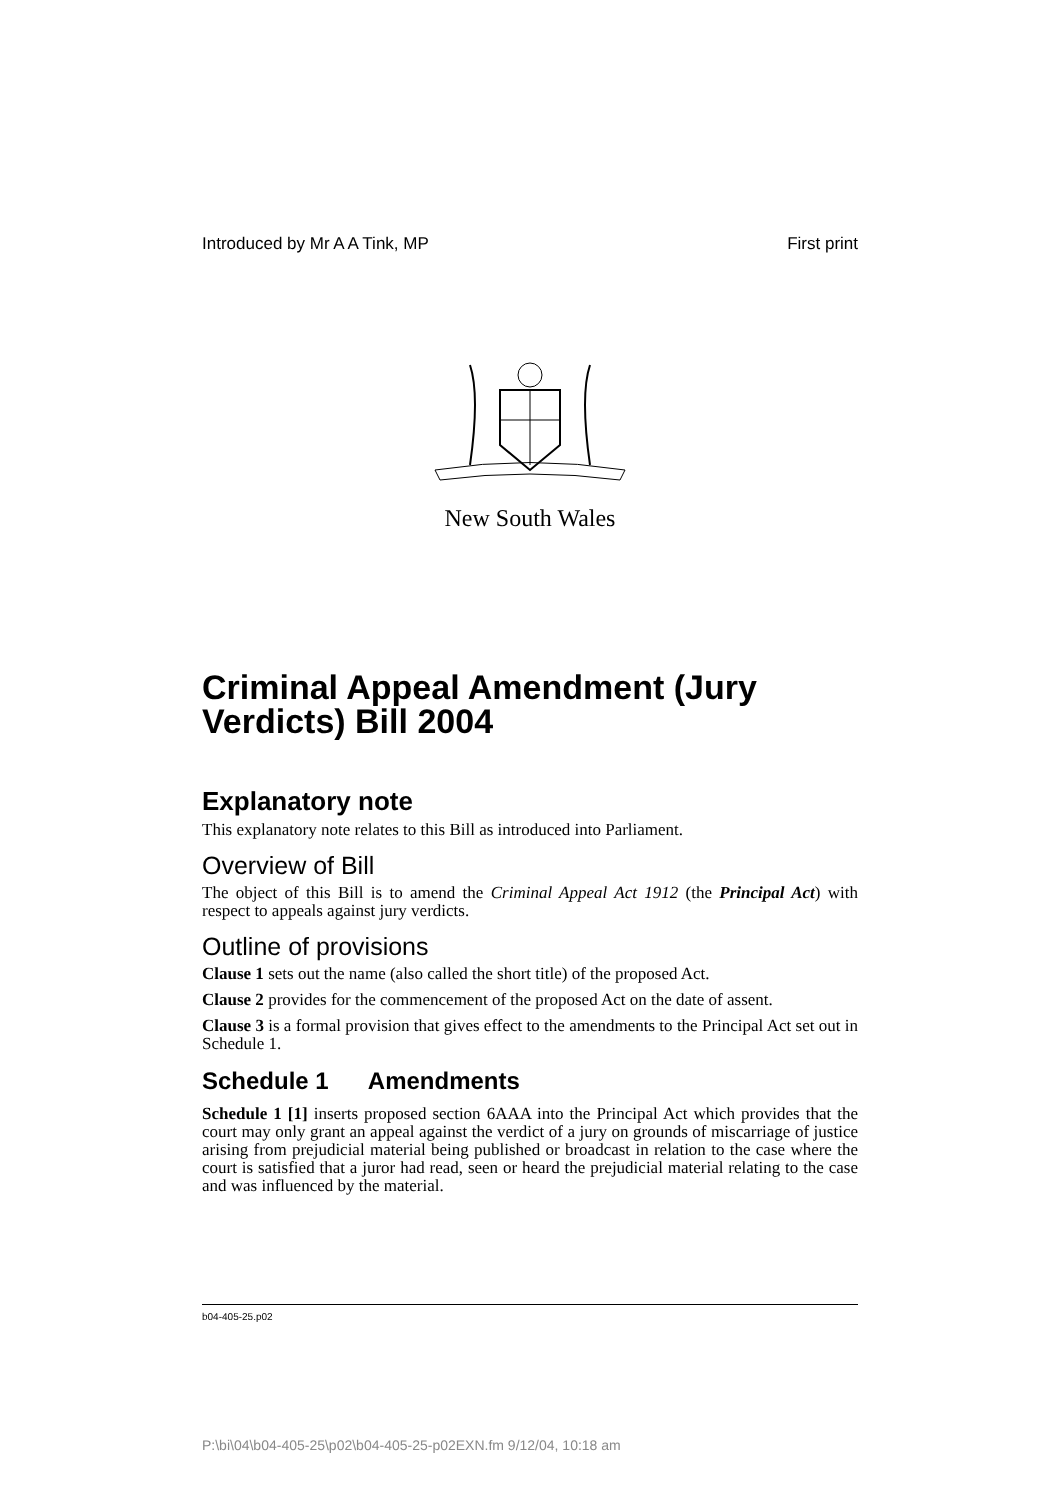Introduced by Mr A A Tink, MP First print
New South Wales
Criminal Appeal Amendment (Jury Verdicts) Bill 2004
Explanatory note
This explanatory note relates to this Bill as introduced into Parliament.
Overview of Bill
The object of this Bill is to amend the Criminal Appeal Act 1912 (the Principal Act) with respect to appeals against jury verdicts.
Outline of provisions
Clause 1 sets out the name (also called the short title) of the proposed Act.
Clause 2 provides for the commencement of the proposed Act on the date of assent.
Clause 3 is a formal provision that gives effect to the amendments to the Principal Act set out in Schedule 1.
Schedule 1 Amendments
Schedule 1 [1] inserts proposed section 6AAA into the Principal Act which provides that the court may only grant an appeal against the verdict of a jury on grounds of miscarriage of justice arising from prejudicial material being published or broadcast in relation to the case where the court is satisfied that a juror had read, seen or heard the prejudicial material relating to the case and was influenced by the material.
b04-405-25.p02
P:\bi\04\b04-405-25\p02\b04-405-25-p02EXN.fm 9/12/04, 10:18 am